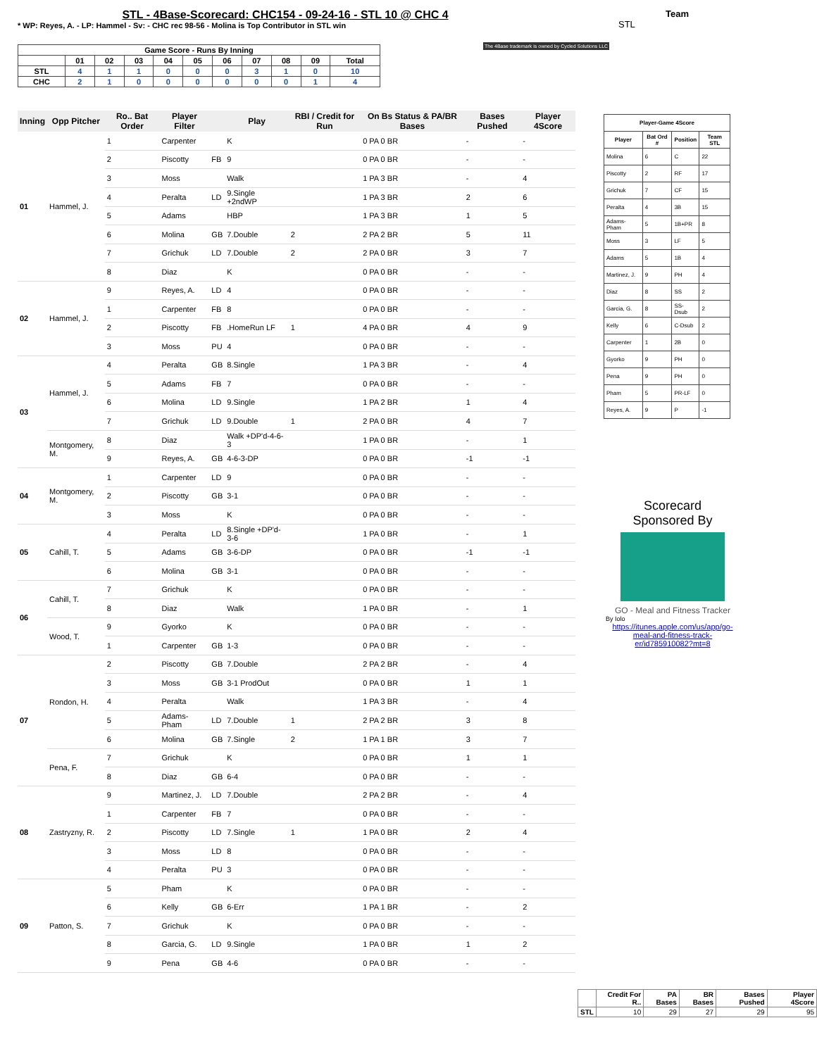STL - 4Base-Scorecard: CHC154 - 09-24-16 - STL 10 @ CHC 4
* WP: Reyes, A. - LP: Hammel - Sv: - CHC rec 98-56 - Molina is Top Contributor in STL win
Team
STL
The 4Base trademark is owned by Cycled Solutions LLC
| Game Score - Runs By Inning | | | | | | | | | | |
| --- | --- | --- | --- | --- | --- | --- | --- | --- | --- | --- |
| | 01 | 02 | 03 | 04 | 05 | 06 | 07 | 08 | 09 | Total |
| STL | 4 | 1 | 1 | 0 | 0 | 0 | 3 | 1 | 0 | 10 |
| CHC | 2 | 1 | 0 | 0 | 0 | 0 | 0 | 0 | 1 | 4 |
| Inning | Opp Pitcher | Ro.. Bat Order | Player Filter | | Play | RBI / Credit for Run | On Bs Status & PA/BR Bases | Bases Pushed | Player 4Score |
| --- | --- | --- | --- | --- | --- | --- | --- | --- | --- |
| 01 | Hammel, J. | 1 | Carpenter | | K | | 0 PA 0 BR | - | - |
| | | 2 | Piscotty | FB | 9 | | 0 PA 0 BR | - | - |
| | | 3 | Moss | | Walk | | 1 PA 3 BR | - | 4 |
| | | 4 | Peralta | LD | 9.Single +2ndWP | | 1 PA 3 BR | 2 | 6 |
| | | 5 | Adams | | HBP | | 1 PA 3 BR | 1 | 5 |
| | | 6 | Molina | GB | 7.Double | 2 | 2 PA 2 BR | 5 | 11 |
| | | 7 | Grichuk | LD | 7.Double | 2 | 2 PA 0 BR | 3 | 7 |
| | | 8 | Diaz | | K | | 0 PA 0 BR | - | - |
| 02 | Hammel, J. | 9 | Reyes, A. | LD | 4 | | 0 PA 0 BR | - | - |
| | | 1 | Carpenter | FB | 8 | | 0 PA 0 BR | - | - |
| | | 2 | Piscotty | FB | .HomeRun LF | 1 | 4 PA 0 BR | 4 | 9 |
| | | 3 | Moss | PU | 4 | | 0 PA 0 BR | - | - |
| 03 | Hammel, J. | 4 | Peralta | GB | 8.Single | | 1 PA 3 BR | - | 4 |
| | | 5 | Adams | FB | 7 | | 0 PA 0 BR | - | - |
| | | 6 | Molina | LD | 9.Single | | 1 PA 2 BR | 1 | 4 |
| | | 7 | Grichuk | LD | 9.Double | 1 | 2 PA 0 BR | 4 | 7 |
| | Montgomery, M. | 8 | Diaz | | Walk +DP'd-4-6-3 | | 1 PA 0 BR | - | 1 |
| | | 9 | Reyes, A. | GB | 4-6-3-DP | | 0 PA 0 BR | -1 | -1 |
| 04 | Montgomery, M. | 1 | Carpenter | LD | 9 | | 0 PA 0 BR | - | - |
| | | 2 | Piscotty | GB | 3-1 | | 0 PA 0 BR | - | - |
| | | 3 | Moss | | K | | 0 PA 0 BR | - | - |
| 05 | Cahill, T. | 4 | Peralta | LD | 8.Single +DP'd-3-6 | | 1 PA 0 BR | - | 1 |
| | | 5 | Adams | GB | 3-6-DP | | 0 PA 0 BR | -1 | -1 |
| | | 6 | Molina | GB | 3-1 | | 0 PA 0 BR | - | - |
| 06 | Cahill, T. | 7 | Grichuk | | K | | 0 PA 0 BR | - | - |
| | | 8 | Diaz | | Walk | | 1 PA 0 BR | - | 1 |
| | Wood, T. | 9 | Gyorko | | K | | 0 PA 0 BR | - | - |
| | | 1 | Carpenter | GB | 1-3 | | 0 PA 0 BR | - | - |
| 07 | Rondon, H. | 2 | Piscotty | GB | 7.Double | | 2 PA 2 BR | - | 4 |
| | | 3 | Moss | GB | 3-1 ProdOut | | 0 PA 0 BR | 1 | 1 |
| | | 4 | Peralta | | Walk | | 1 PA 3 BR | - | 4 |
| | | 5 | Adams-Pham | LD | 7.Double | 1 | 2 PA 2 BR | 3 | 8 |
| | | 6 | Molina | GB | 7.Single | 2 | 1 PA 1 BR | 3 | 7 |
| | Pena, F. | 7 | Grichuk | | K | | 0 PA 0 BR | 1 | 1 |
| | | 8 | Diaz | GB | 6-4 | | 0 PA 0 BR | - | - |
| 08 | Zastryzny, R. | 9 | Martinez, J. | LD | 7.Double | | 2 PA 2 BR | - | 4 |
| | | 1 | Carpenter | FB | 7 | | 0 PA 0 BR | - | - |
| | | 2 | Piscotty | LD | 7.Single | 1 | 1 PA 0 BR | 2 | 4 |
| | | 3 | Moss | LD | 8 | | 0 PA 0 BR | - | - |
| | | 4 | Peralta | PU | 3 | | 0 PA 0 BR | - | - |
| 09 | Patton, S. | 5 | Pham | | K | | 0 PA 0 BR | - | - |
| | | 6 | Kelly | GB | 6-Err | | 1 PA 1 BR | - | 2 |
| | | 7 | Grichuk | | K | | 0 PA 0 BR | - | - |
| | | 8 | Garcia, G. | LD | 9.Single | | 1 PA 0 BR | 1 | 2 |
| | | 9 | Pena | GB | 4-6 | | 0 PA 0 BR | - | - |
| Player-Game 4Score | | | |
| --- | --- | --- | --- |
| Player | Bat Ord # | Position | Team STL |
| Molina | 6 | C | 22 |
| Piscotty | 2 | RF | 17 |
| Grichuk | 7 | CF | 15 |
| Peralta | 4 | 3B | 15 |
| Adams-Pham | 5 | 1B+PR | 8 |
| Moss | 3 | LF | 5 |
| Adams | 5 | 1B | 4 |
| Martinez, J. | 9 | PH | 4 |
| Diaz | 8 | SS | 2 |
| Garcia, G. | 8 | SS-Dsub | 2 |
| Kelly | 6 | C-Dsub | 2 |
| Carpenter | 1 | 2B | 0 |
| Gyorko | 9 | PH | 0 |
| Pena | 9 | PH | 0 |
| Pham | 5 | PR-LF | 0 |
| Reyes, A. | 9 | P | -1 |
Scorecard
Sponsored By
GO - Meal and Fitness Tracker
By Iolo
https://itunes.apple.com/us/app/go-meal-and-fitness-track-er/id785910082?mt=8
| | Credit For R.. | PA Bases | BR Bases | Bases Pushed | Player 4Score |
| --- | --- | --- | --- | --- | --- |
| STL | 10 | 29 | 27 | 29 | 95 |